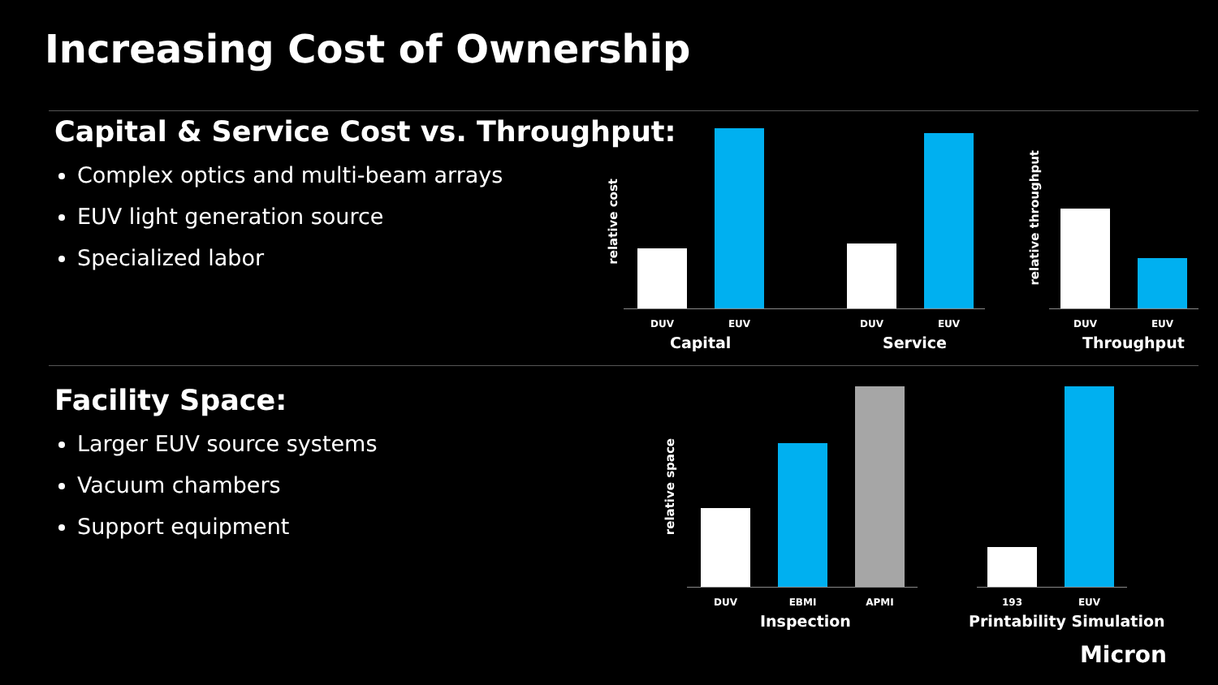Increasing Cost of Ownership
Capital & Service Cost vs. Throughput:
Complex optics and multi-beam arrays
EUV light generation source
Specialized labor
Facility Space:
Larger EUV source systems
Vacuum chambers
Support equipment
relative cost
DUV EUV DUV EUV
Capital Service
relative throughput
DUV EUV
Throughput
relative space
DUV EBMI APMI
Inspection
193 EUV
Printability Simulation
Micron